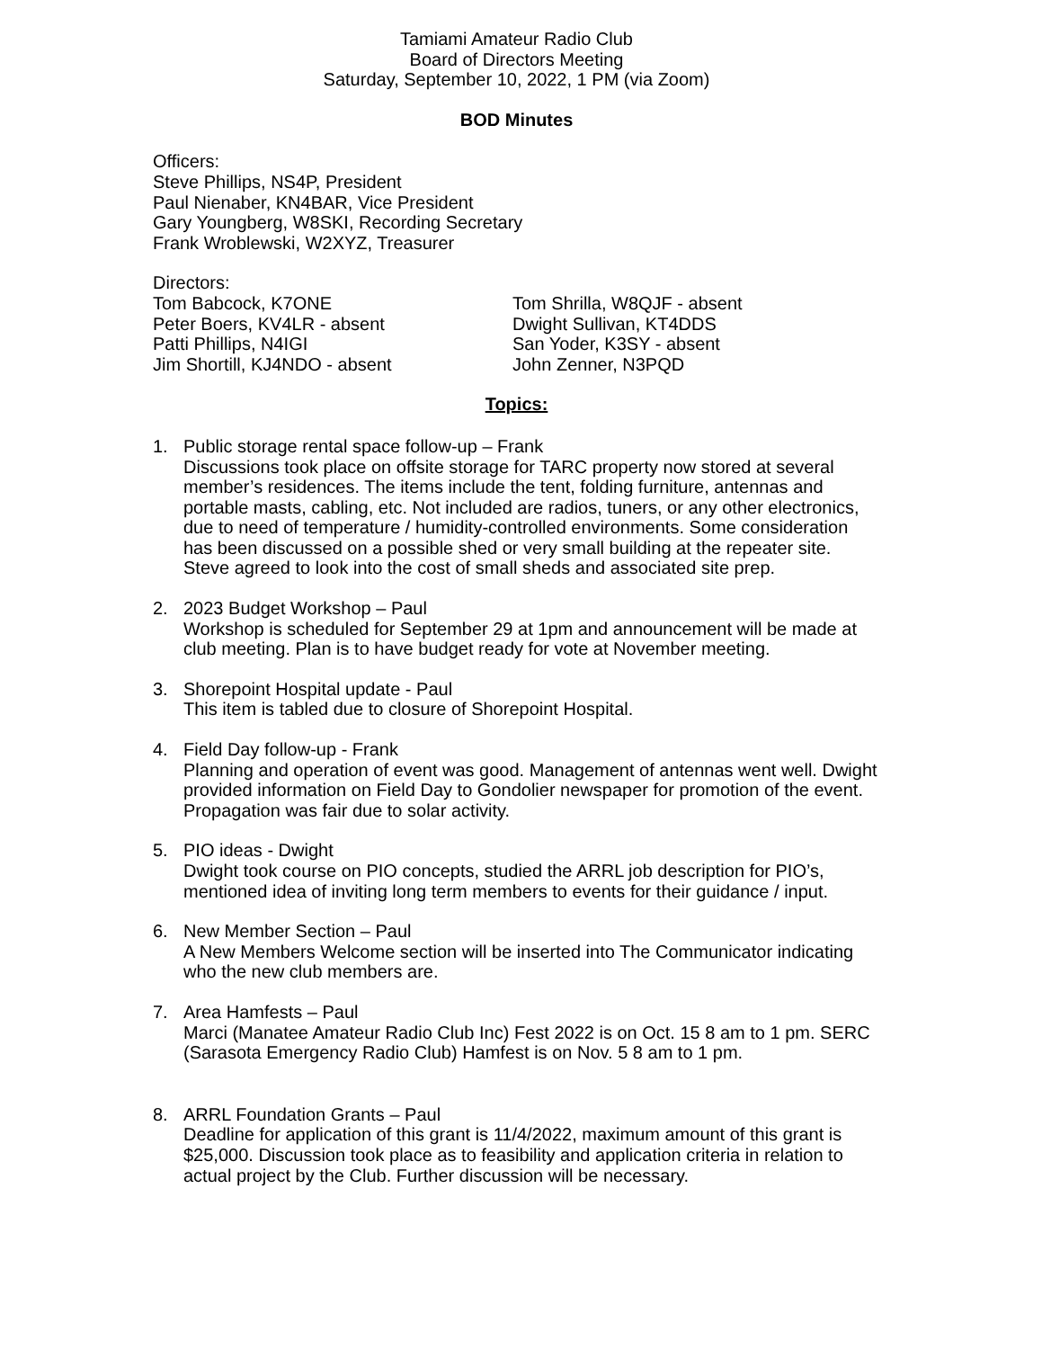Tamiami Amateur Radio Club
Board of Directors Meeting
Saturday, September 10, 2022, 1 PM (via Zoom)
BOD Minutes
Officers:
Steve Phillips, NS4P, President
Paul Nienaber, KN4BAR, Vice President
Gary Youngberg, W8SKI, Recording Secretary
Frank Wroblewski, W2XYZ, Treasurer
Directors:
Tom Babcock, K7ONE
Peter Boers, KV4LR - absent
Patti Phillips, N4IGI
Jim Shortill, KJ4NDO - absent
Tom Shrilla, W8QJF - absent
Dwight Sullivan, KT4DDS
San Yoder, K3SY - absent
John Zenner, N3PQD
Topics:
1. Public storage rental space follow-up – Frank
Discussions took place on offsite storage for TARC property now stored at several member’s residences. The items include the tent, folding furniture, antennas and portable masts, cabling, etc. Not included are radios, tuners, or any other electronics, due to need of temperature / humidity-controlled environments. Some consideration has been discussed on a possible shed or very small building at the repeater site. Steve agreed to look into the cost of small sheds and associated site prep.
2. 2023 Budget Workshop – Paul
Workshop is scheduled for September 29 at 1pm and announcement will be made at club meeting. Plan is to have budget ready for vote at November meeting.
3. Shorepoint Hospital update - Paul
This item is tabled due to closure of Shorepoint Hospital.
4. Field Day follow-up - Frank
Planning and operation of event was good. Management of antennas went well. Dwight provided information on Field Day to Gondolier newspaper for promotion of the event. Propagation was fair due to solar activity.
5. PIO ideas - Dwight
Dwight took course on PIO concepts, studied the ARRL job description for PIO’s, mentioned idea of inviting long term members to events for their guidance / input.
6. New Member Section – Paul
A New Members Welcome section will be inserted into The Communicator indicating who the new club members are.
7. Area Hamfests – Paul
Marci (Manatee Amateur Radio Club Inc) Fest 2022 is on Oct. 15 8 am to 1 pm. SERC (Sarasota Emergency Radio Club) Hamfest is on Nov. 5 8 am to 1 pm.
8. ARRL Foundation Grants – Paul
Deadline for application of this grant is 11/4/2022, maximum amount of this grant is $25,000. Discussion took place as to feasibility and application criteria in relation to actual project by the Club. Further discussion will be necessary.